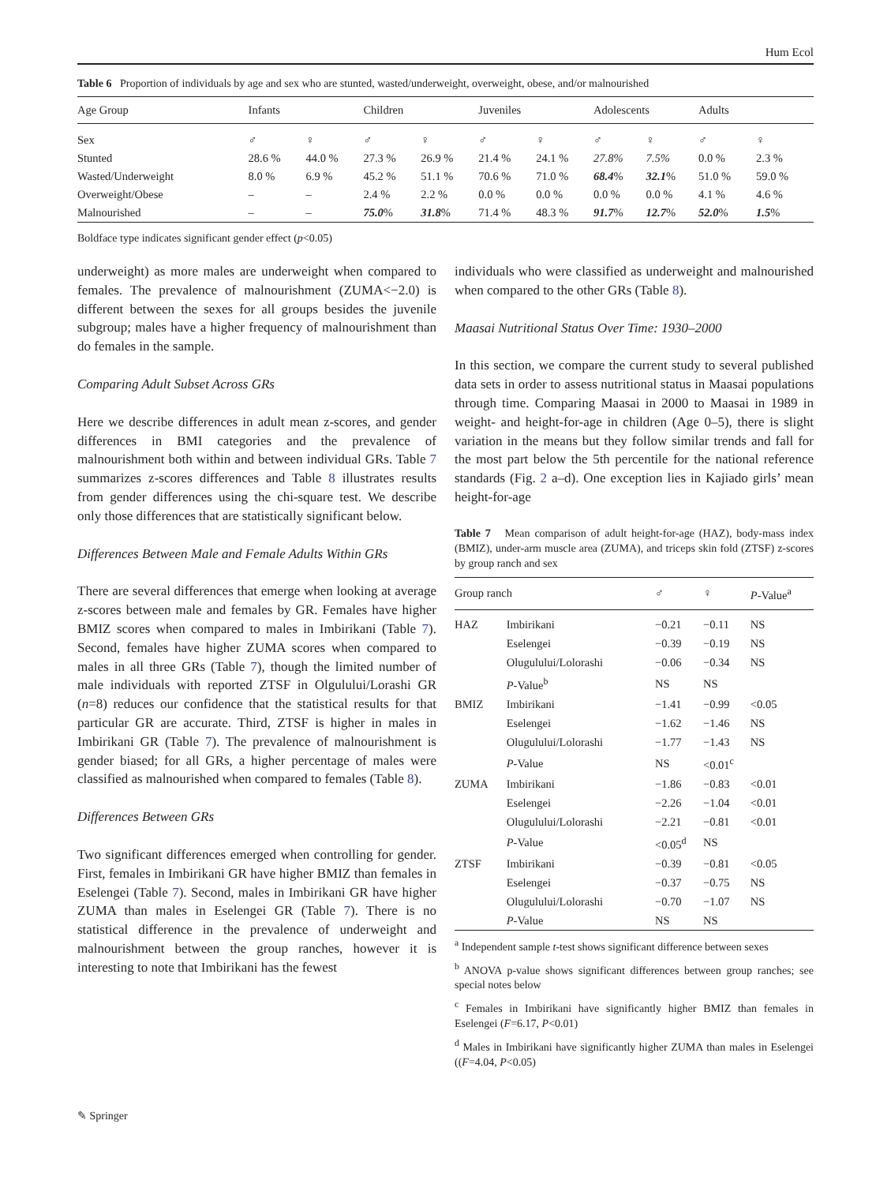Hum Ecol
Table 6 Proportion of individuals by age and sex who are stunted, wasted/underweight, overweight, obese, and/or malnourished
| Age Group | Infants | | Children | | Juveniles | | Adolescents | | Adults | |
| --- | --- | --- | --- | --- | --- | --- | --- | --- | --- | --- |
| Sex | ♂ | ♀ | ♂ | ♀ | ♂ | ♀ | ♂ | ♀ | ♂ | ♀ |
| Stunted | 28.6 % | 44.0 % | 27.3 % | 26.9 % | 21.4 % | 24.1 % | 27.8% | 7.5% | 0.0 % | 2.3 % |
| Wasted/Underweight | 8.0 % | 6.9 % | 45.2 % | 51.1 % | 70.6 % | 71.0 % | 68.4 % | 32.1 % | 51.0 % | 59.0 % |
| Overweight/Obese | – | – | 2.4 % | 2.2 % | 0.0 % | 0.0 % | 0.0 % | 0.0 % | 4.1 % | 4.6 % |
| Malnourished | – | – | 75.0 % | 31.8 % | 71.4 % | 48.3 % | 91.7 % | 12.7 % | 52.0 % | 1.5 % |
Boldface type indicates significant gender effect (p<0.05)
underweight) as more males are underweight when compared to females. The prevalence of malnourishment (ZUMA<−2.0) is different between the sexes for all groups besides the juvenile subgroup; males have a higher frequency of malnourishment than do females in the sample.
Comparing Adult Subset Across GRs
Here we describe differences in adult mean z-scores, and gender differences in BMI categories and the prevalence of malnourishment both within and between individual GRs. Table 7 summarizes z-scores differences and Table 8 illustrates results from gender differences using the chi-square test. We describe only those differences that are statistically significant below.
Differences Between Male and Female Adults Within GRs
There are several differences that emerge when looking at average z-scores between male and females by GR. Females have higher BMIZ scores when compared to males in Imbirikani (Table 7). Second, females have higher ZUMA scores when compared to males in all three GRs (Table 7), though the limited number of male individuals with reported ZTSF in Olgulului/Lorashi GR (n=8) reduces our confidence that the statistical results for that particular GR are accurate. Third, ZTSF is higher in males in Imbirikani GR (Table 7). The prevalence of malnourishment is gender biased; for all GRs, a higher percentage of males were classified as malnourished when compared to females (Table 8).
Differences Between GRs
Two significant differences emerged when controlling for gender. First, females in Imbirikani GR have higher BMIZ than females in Eselengei (Table 7). Second, males in Imbirikani GR have higher ZUMA than males in Eselengei GR (Table 7). There is no statistical difference in the prevalence of underweight and malnourishment between the group ranches, however it is interesting to note that Imbirikani has the fewest
individuals who were classified as underweight and malnourished when compared to the other GRs (Table 8).
Maasai Nutritional Status Over Time: 1930–2000
In this section, we compare the current study to several published data sets in order to assess nutritional status in Maasai populations through time. Comparing Maasai in 2000 to Maasai in 1989 in weight- and height-for-age in children (Age 0–5), there is slight variation in the means but they follow similar trends and fall for the most part below the 5th percentile for the national reference standards (Fig. 2 a–d). One exception lies in Kajiado girls’ mean height-for-age
Table 7 Mean comparison of adult height-for-age (HAZ), body-mass index (BMIZ), under-arm muscle area (ZUMA), and triceps skin fold (ZTSF) z-scores by group ranch and sex
| Group ranch | | ♂ | ♀ | P -Value<sup>a</sup> |
| --- | --- | --- | --- | --- |
| HAZ | Imbirikani | −0.21 | −0.11 | NS |
| | Eselengei | −0.39 | −0.19 | NS |
| | Olugulului/Lolorashi | −0.06 | −0.34 | NS |
| | P -Value<sup>b</sup> | NS | NS | |
| BMIZ | Imbirikani | −1.41 | −0.99 | <0.05 |
| | Eselengei | −1.62 | −1.46 | NS |
| | Olugulului/Lolorashi | −1.77 | −1.43 | NS |
| | P -Value | NS | <0.01<sup>c</sup> | |
| ZUMA | Imbirikani | −1.86 | −0.83 | <0.01 |
| | Eselengei | −2.26 | −1.04 | <0.01 |
| | Olugulului/Lolorashi | −2.21 | −0.81 | <0.01 |
| | P -Value | <0.05<sup>d</sup> | NS | |
| ZTSF | Imbirikani | −0.39 | −0.81 | <0.05 |
| | Eselengei | −0.37 | −0.75 | NS |
| | Olugulului/Lolorashi | −0.70 | −1.07 | NS |
| | P -Value | NS | NS | |
<sup>a</sup> Independent sample t-test shows significant difference between sexes
<sup>b</sup> ANOVA p-value shows significant differences between group ranches; see special notes below
<sup>c</sup> Females in Imbirikani have significantly higher BMIZ than females in Eselengei (F=6.17, P<0.01)
<sup>d</sup> Males in Imbirikani have significantly higher ZUMA than males in Eselengei ((F=4.04, P<0.05)
✎ Springer